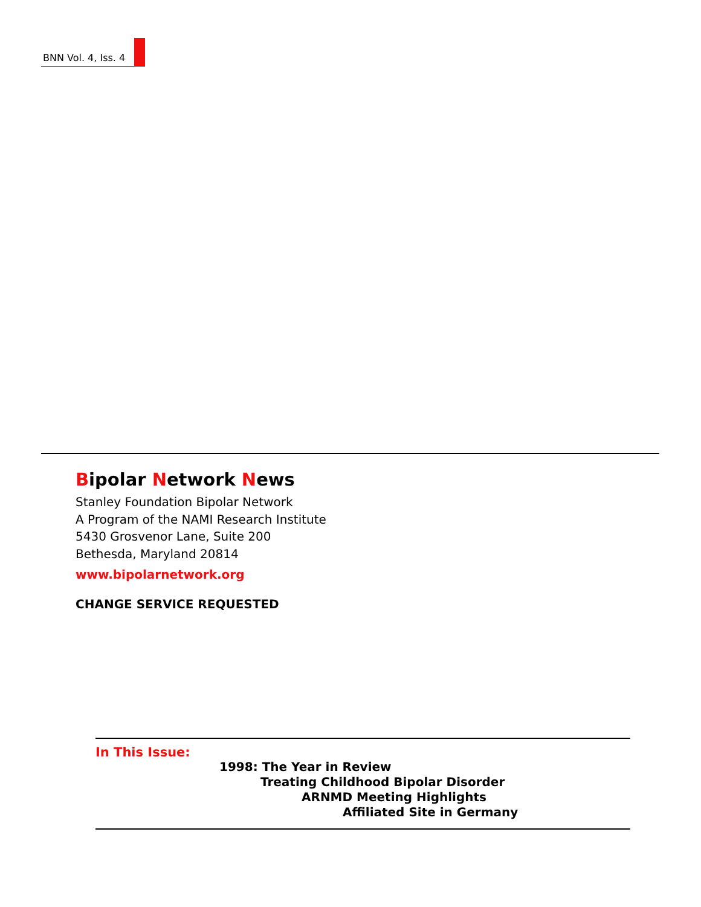BNN Vol. 4, Iss. 4
Bipolar Network News
Stanley Foundation Bipolar Network
A Program of the NAMI Research Institute
5430 Grosvenor Lane, Suite 200
Bethesda, Maryland 20814
www.bipolarnetwork.org
CHANGE SERVICE REQUESTED
In This Issue:
1998: The Year in Review
Treating Childhood Bipolar Disorder
ARNMD Meeting Highlights
Affiliated Site in Germany